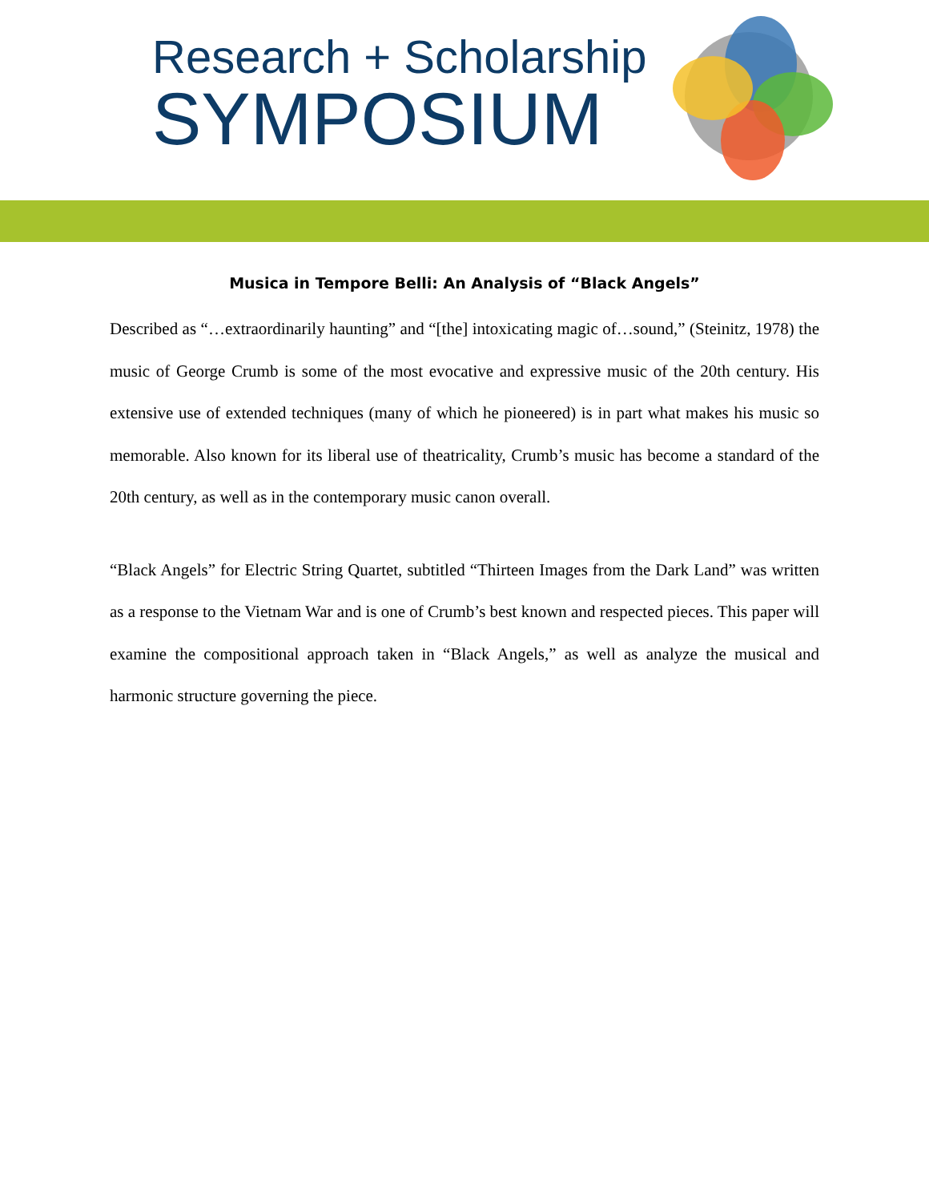Research + Scholarship
SYMPOSIUM
Musica in Tempore Belli: An Analysis of “Black Angels”
Described as “…extraordinarily haunting” and “[the] intoxicating magic of…sound,” (Steinitz, 1978) the music of George Crumb is some of the most evocative and expressive music of the 20th century. His extensive use of extended techniques (many of which he pioneered) is in part what makes his music so memorable. Also known for its liberal use of theatricality, Crumb’s music has become a standard of the 20th century, as well as in the contemporary music canon overall.
“Black Angels” for Electric String Quartet, subtitled “Thirteen Images from the Dark Land” was written as a response to the Vietnam War and is one of Crumb’s best known and respected pieces. This paper will examine the compositional approach taken in “Black Angels,” as well as analyze the musical and harmonic structure governing the piece.